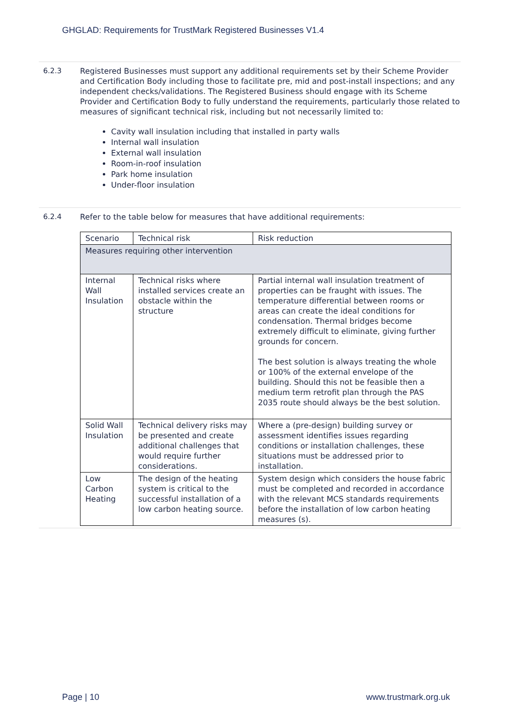GHGLAD: Requirements for TrustMark Registered Businesses V1.4
6.2.3 Registered Businesses must support any additional requirements set by their Scheme Provider and Certification Body including those to facilitate pre, mid and post-install inspections; and any independent checks/validations. The Registered Business should engage with its Scheme Provider and Certification Body to fully understand the requirements, particularly those related to measures of significant technical risk, including but not necessarily limited to:
Cavity wall insulation including that installed in party walls
Internal wall insulation
External wall insulation
Room-in-roof insulation
Park home insulation
Under-floor insulation
6.2.4 Refer to the table below for measures that have additional requirements:
| Scenario | Technical risk | Risk reduction |
| --- | --- | --- |
| Measures requiring other intervention | | |
| Internal Wall Insulation | Technical risks where installed services create an obstacle within the structure | Partial internal wall insulation treatment of properties can be fraught with issues. The temperature differential between rooms or areas can create the ideal conditions for condensation. Thermal bridges become extremely difficult to eliminate, giving further grounds for concern. The best solution is always treating the whole or 100% of the external envelope of the building. Should this not be feasible then a medium term retrofit plan through the PAS 2035 route should always be the best solution. |
| Solid Wall Insulation | Technical delivery risks may be presented and create additional challenges that would require further considerations. | Where a (pre-design) building survey or assessment identifies issues regarding conditions or installation challenges, these situations must be addressed prior to installation. |
| Low Carbon Heating | The design of the heating system is critical to the successful installation of a low carbon heating source. | System design which considers the house fabric must be completed and recorded in accordance with the relevant MCS standards requirements before the installation of low carbon heating measures (s). |
Page | 10 www.trustmark.org.uk